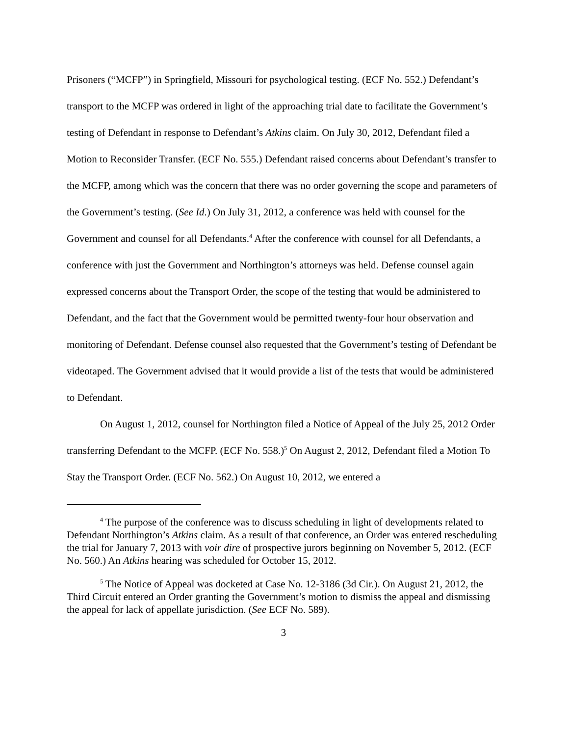Prisoners (“MCFP”) in Springfield, Missouri for psychological testing. (ECF No. 552.) Defendant’s transport to the MCFP was ordered in light of the approaching trial date to facilitate the Government’s testing of Defendant in response to Defendant’s Atkins claim. On July 30, 2012, Defendant filed a Motion to Reconsider Transfer. (ECF No. 555.) Defendant raised concerns about Defendant’s transfer to the MCFP, among which was the concern that there was no order governing the scope and parameters of the Government’s testing. (See Id.) On July 31, 2012, a conference was held with counsel for the Government and counsel for all Defendants.<sup>4</sup> After the conference with counsel for all Defendants, a conference with just the Government and Northington’s attorneys was held. Defense counsel again expressed concerns about the Transport Order, the scope of the testing that would be administered to Defendant, and the fact that the Government would be permitted twenty-four hour observation and monitoring of Defendant. Defense counsel also requested that the Government’s testing of Defendant be videotaped. The Government advised that it would provide a list of the tests that would be administered to Defendant.
On August 1, 2012, counsel for Northington filed a Notice of Appeal of the July 25, 2012 Order transferring Defendant to the MCFP. (ECF No. 558.)<sup>5</sup> On August 2, 2012, Defendant filed a Motion To Stay the Transport Order. (ECF No. 562.) On August 10, 2012, we entered a
<sup>4</sup> The purpose of the conference was to discuss scheduling in light of developments related to Defendant Northington’s Atkins claim. As a result of that conference, an Order was entered rescheduling the trial for January 7, 2013 with voir dire of prospective jurors beginning on November 5, 2012. (ECF No. 560.) An Atkins hearing was scheduled for October 15, 2012.
<sup>5</sup> The Notice of Appeal was docketed at Case No. 12-3186 (3d Cir.). On August 21, 2012, the Third Circuit entered an Order granting the Government’s motion to dismiss the appeal and dismissing the appeal for lack of appellate jurisdiction. (See ECF No. 589).
3